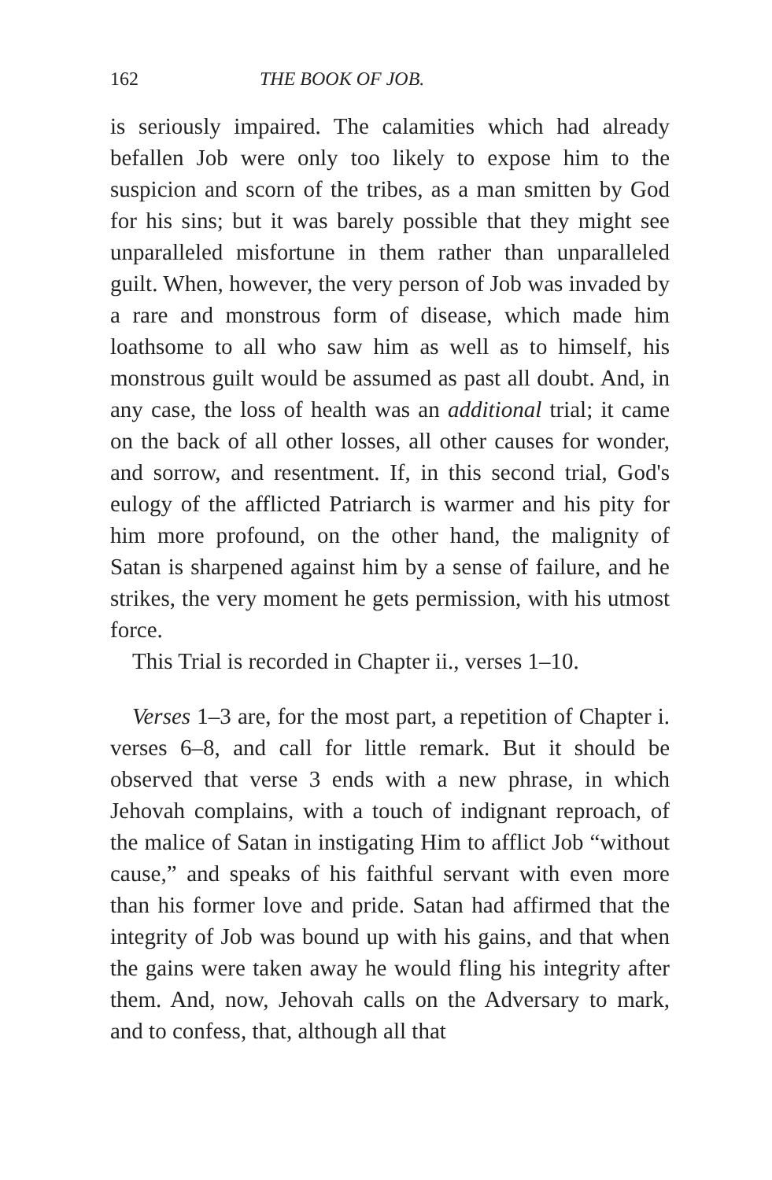162 THE BOOK OF JOB.
is seriously impaired. The calamities which had already befallen Job were only too likely to expose him to the suspicion and scorn of the tribes, as a man smitten by God for his sins; but it was barely possible that they might see unparalleled misfortune in them rather than unparalleled guilt. When, however, the very person of Job was invaded by a rare and monstrous form of disease, which made him loathsome to all who saw him as well as to himself, his monstrous guilt would be assumed as past all doubt. And, in any case, the loss of health was an additional trial; it came on the back of all other losses, all other causes for wonder, and sorrow, and resentment. If, in this second trial, God's eulogy of the afflicted Patriarch is warmer and his pity for him more profound, on the other hand, the malignity of Satan is sharpened against him by a sense of failure, and he strikes, the very moment he gets permission, with his utmost force.
This Trial is recorded in Chapter ii., verses 1–10.
Verses 1–3 are, for the most part, a repetition of Chapter i. verses 6–8, and call for little remark. But it should be observed that verse 3 ends with a new phrase, in which Jehovah complains, with a touch of indignant reproach, of the malice of Satan in instigating Him to afflict Job “without cause,” and speaks of his faithful servant with even more than his former love and pride. Satan had affirmed that the integrity of Job was bound up with his gains, and that when the gains were taken away he would fling his integrity after them. And, now, Jehovah calls on the Adversary to mark, and to confess, that, although all that